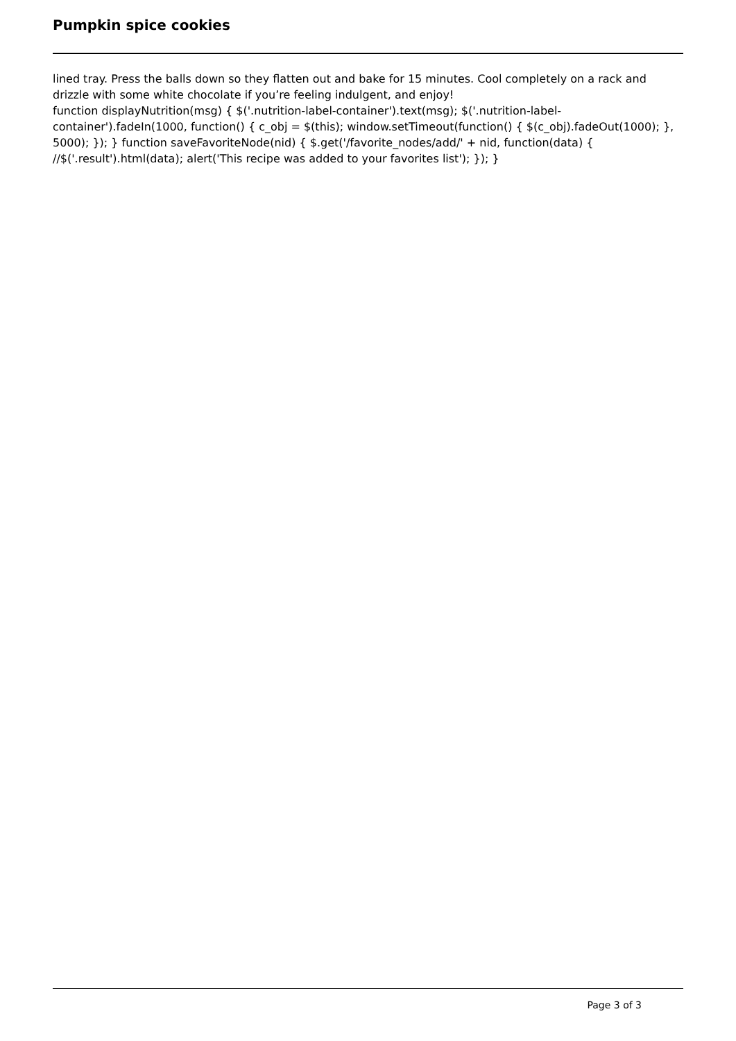Pumpkin spice cookies
lined tray. Press the balls down so they flatten out and bake for 15 minutes. Cool completely on a rack and drizzle with some white chocolate if you’re feeling indulgent, and enjoy!
function displayNutrition(msg) { $('.nutrition-label-container').text(msg); $('.nutrition-label-container').fadeIn(1000, function() { c_obj = $(this); window.setTimeout(function() { $(c_obj).fadeOut(1000); }, 5000); }); } function saveFavoriteNode(nid) { $.get('/favorite_nodes/add/' + nid, function(data) { //$('.result').html(data); alert('This recipe was added to your favorites list'); }); }
Page 3 of 3